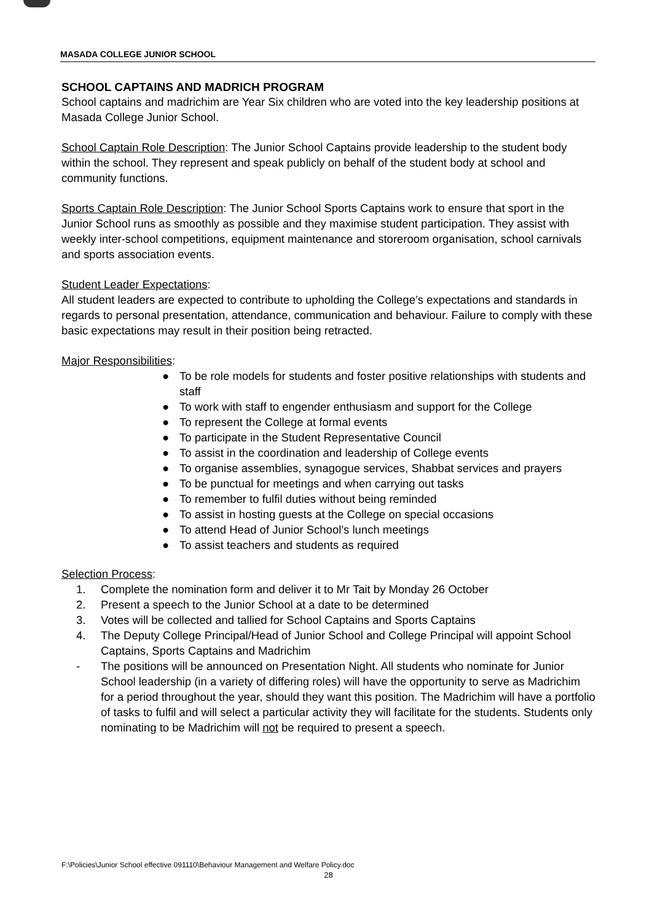MASADA COLLEGE JUNIOR SCHOOL
SCHOOL CAPTAINS AND MADRICH PROGRAM
School captains and madrichim are Year Six children who are voted into the key leadership positions at Masada College Junior School.
School Captain Role Description: The Junior School Captains provide leadership to the student body within the school. They represent and speak publicly on behalf of the student body at school and community functions.
Sports Captain Role Description: The Junior School Sports Captains work to ensure that sport in the Junior School runs as smoothly as possible and they maximise student participation. They assist with weekly inter-school competitions, equipment maintenance and storeroom organisation, school carnivals and sports association events.
Student Leader Expectations:
All student leaders are expected to contribute to upholding the College’s expectations and standards in regards to personal presentation, attendance, communication and behaviour. Failure to comply with these basic expectations may result in their position being retracted.
Major Responsibilities:
● To be role models for students and foster positive relationships with students and staff
● To work with staff to engender enthusiasm and support for the College
● To represent the College at formal events
● To participate in the Student Representative Council
● To assist in the coordination and leadership of College events
● To organise assemblies, synagogue services, Shabbat services and prayers
● To be punctual for meetings and when carrying out tasks
● To remember to fulfil duties without being reminded
● To assist in hosting guests at the College on special occasions
● To attend Head of Junior School’s lunch meetings
● To assist teachers and students as required
Selection Process:
1. Complete the nomination form and deliver it to Mr Tait by Monday 26 October
2. Present a speech to the Junior School at a date to be determined
3. Votes will be collected and tallied for School Captains and Sports Captains
4. The Deputy College Principal/Head of Junior School and College Principal will appoint School Captains, Sports Captains and Madrichim
- The positions will be announced on Presentation Night. All students who nominate for Junior School leadership (in a variety of differing roles) will have the opportunity to serve as Madrichim for a period throughout the year, should they want this position. The Madrichim will have a portfolio of tasks to fulfil and will select a particular activity they will facilitate for the students. Students only nominating to be Madrichim will not be required to present a speech.
F:\Policies\Junior School effective 091110\Behaviour Management and Welfare Policy.doc
28